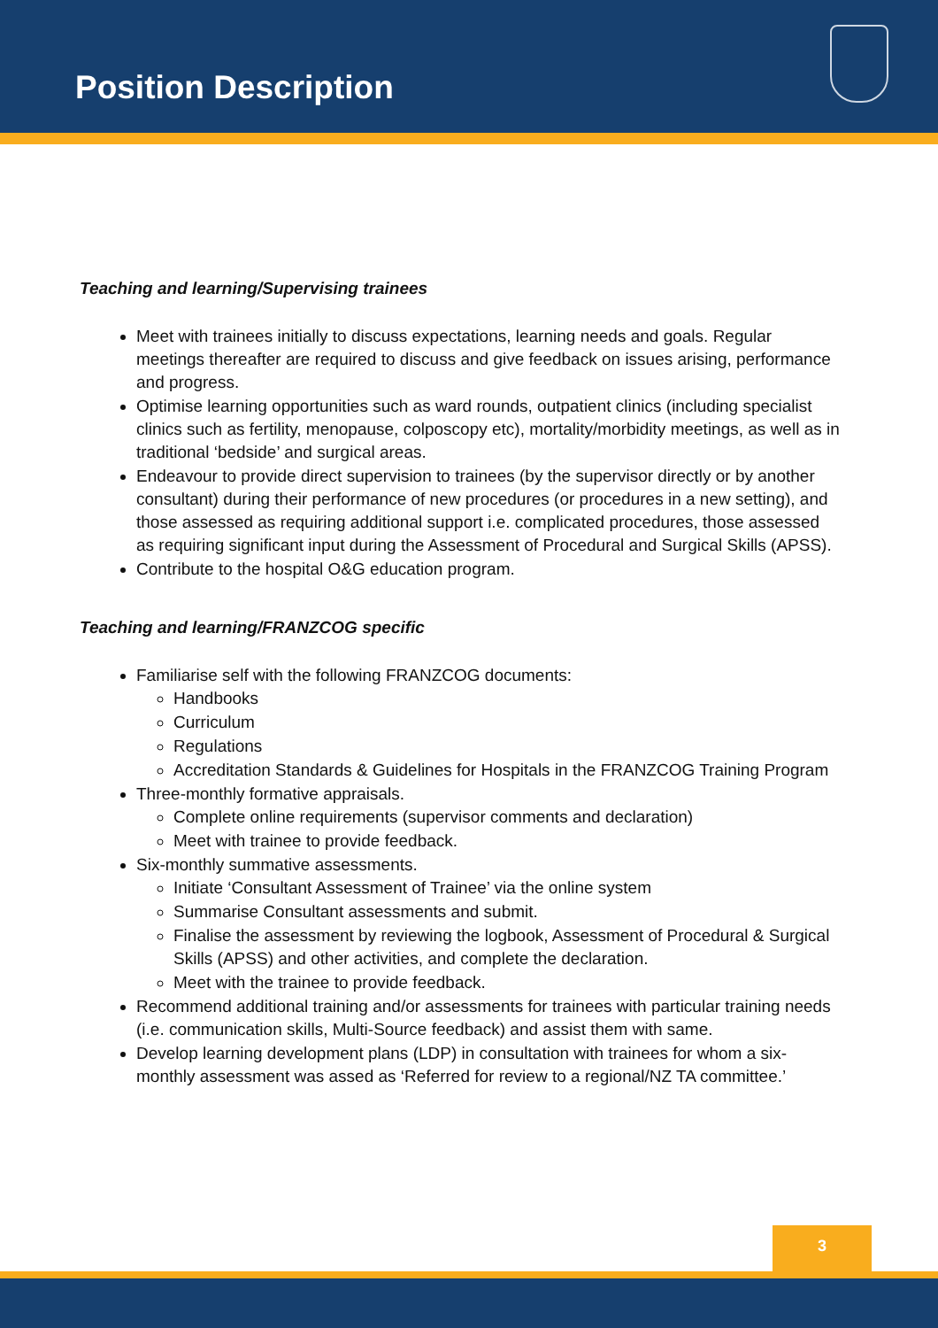Position Description
Teaching and learning/Supervising trainees
Meet with trainees initially to discuss expectations, learning needs and goals. Regular meetings thereafter are required to discuss and give feedback on issues arising, performance and progress.
Optimise learning opportunities such as ward rounds, outpatient clinics (including specialist clinics such as fertility, menopause, colposcopy etc), mortality/morbidity meetings, as well as in traditional ‘bedside’ and surgical areas.
Endeavour to provide direct supervision to trainees (by the supervisor directly or by another consultant) during their performance of new procedures (or procedures in a new setting), and those assessed as requiring additional support i.e. complicated procedures, those assessed as requiring significant input during the Assessment of Procedural and Surgical Skills (APSS).
Contribute to the hospital O&G education program.
Teaching and learning/FRANZCOG specific
Familiarise self with the following FRANZCOG documents:
Handbooks
Curriculum
Regulations
Accreditation Standards & Guidelines for Hospitals in the FRANZCOG Training Program
Three-monthly formative appraisals.
Complete online requirements (supervisor comments and declaration)
Meet with trainee to provide feedback.
Six-monthly summative assessments.
Initiate ‘Consultant Assessment of Trainee’ via the online system
Summarise Consultant assessments and submit.
Finalise the assessment by reviewing the logbook, Assessment of Procedural & Surgical Skills (APSS) and other activities, and complete the declaration.
Meet with the trainee to provide feedback.
Recommend additional training and/or assessments for trainees with particular training needs (i.e. communication skills, Multi-Source feedback) and assist them with same.
Develop learning development plans (LDP) in consultation with trainees for whom a six-monthly assessment was assed as ‘Referred for review to a regional/NZ TA committee.’
3